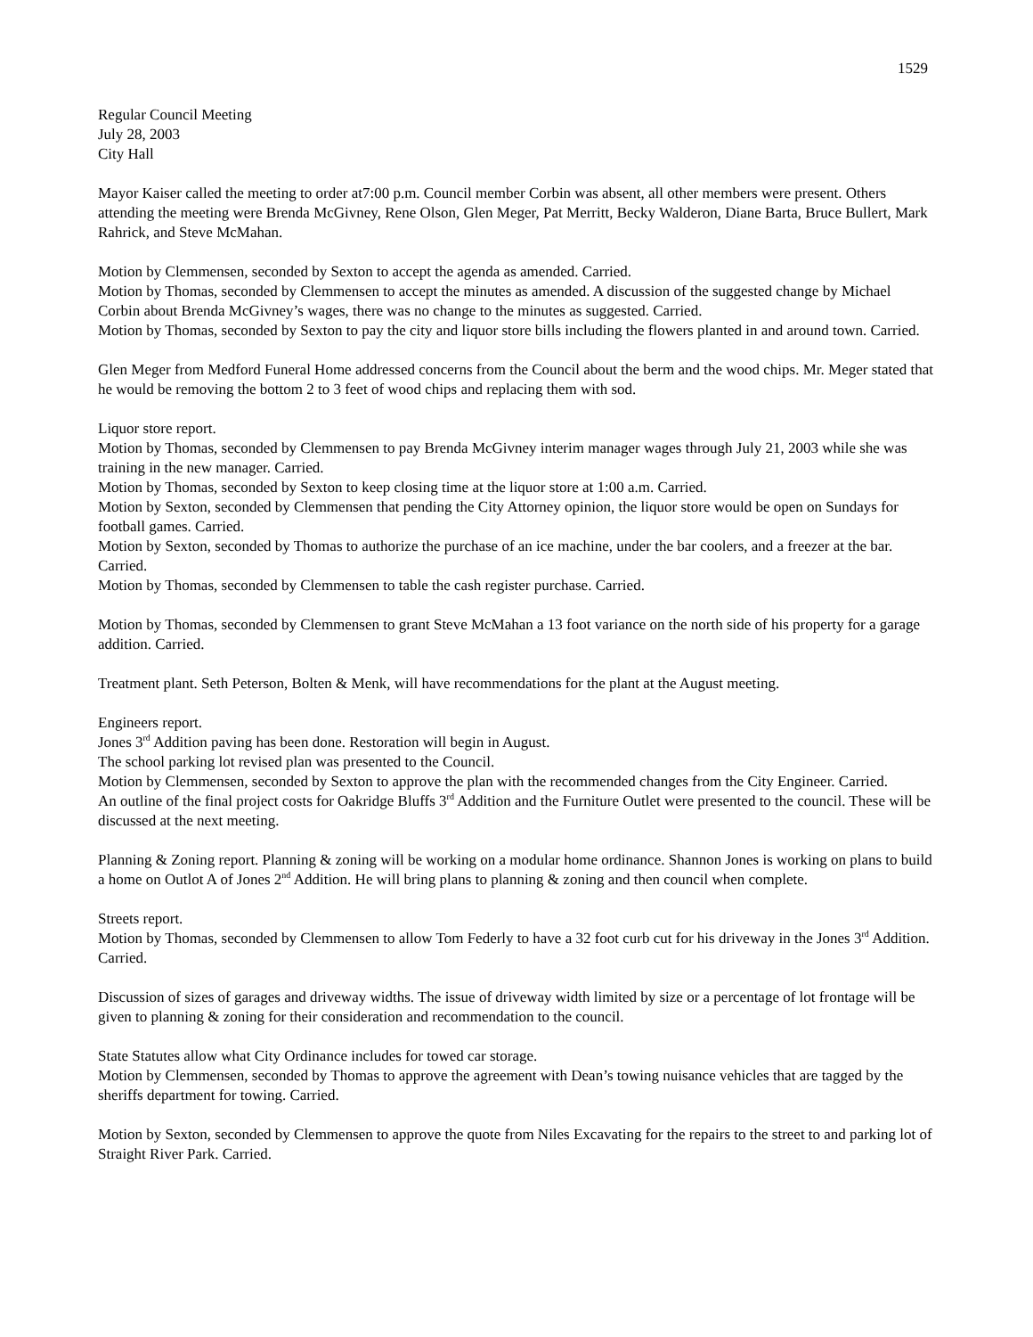1529
Regular Council Meeting
July 28, 2003
City Hall
Mayor Kaiser called the meeting to order at7:00 p.m. Council member Corbin was absent, all other members were present. Others attending the meeting were Brenda McGivney, Rene Olson, Glen Meger, Pat Merritt, Becky Walderon, Diane Barta, Bruce Bullert, Mark Rahrick, and Steve McMahan.
Motion by Clemmensen, seconded by Sexton to accept the agenda as amended. Carried.
Motion by Thomas, seconded by Clemmensen to accept the minutes as amended. A discussion of the suggested change by Michael Corbin about Brenda McGivney’s wages, there was no change to the minutes as suggested. Carried.
Motion by Thomas, seconded by Sexton to pay the city and liquor store bills including the flowers planted in and around town. Carried.
Glen Meger from Medford Funeral Home addressed concerns from the Council about the berm and the wood chips. Mr. Meger stated that he would be removing the bottom 2 to 3 feet of wood chips and replacing them with sod.
Liquor store report.
Motion by Thomas, seconded by Clemmensen to pay Brenda McGivney interim manager wages through July 21, 2003 while she was training in the new manager. Carried.
Motion by Thomas, seconded by Sexton to keep closing time at the liquor store at 1:00 a.m. Carried.
Motion by Sexton, seconded by Clemmensen that pending the City Attorney opinion, the liquor store would be open on Sundays for football games. Carried.
Motion by Sexton, seconded by Thomas to authorize the purchase of an ice machine, under the bar coolers, and a freezer at the bar. Carried.
Motion by Thomas, seconded by Clemmensen to table the cash register purchase. Carried.
Motion by Thomas, seconded by Clemmensen to grant Steve McMahan a 13 foot variance on the north side of his property for a garage addition. Carried.
Treatment plant. Seth Peterson, Bolten & Menk, will have recommendations for the plant at the August meeting.
Engineers report.
Jones 3<sup>rd</sup> Addition paving has been done. Restoration will begin in August.
The school parking lot revised plan was presented to the Council.
Motion by Clemmensen, seconded by Sexton to approve the plan with the recommended changes from the City Engineer. Carried.
An outline of the final project costs for Oakridge Bluffs 3<sup>rd</sup> Addition and the Furniture Outlet were presented to the council. These will be discussed at the next meeting.
Planning & Zoning report. Planning & zoning will be working on a modular home ordinance. Shannon Jones is working on plans to build a home on Outlot A of Jones 2<sup>nd</sup> Addition. He will bring plans to planning & zoning and then council when complete.
Streets report.
Motion by Thomas, seconded by Clemmensen to allow Tom Federly to have a 32 foot curb cut for his driveway in the Jones 3<sup>rd</sup> Addition. Carried.
Discussion of sizes of garages and driveway widths. The issue of driveway width limited by size or a percentage of lot frontage will be given to planning & zoning for their consideration and recommendation to the council.
State Statutes allow what City Ordinance includes for towed car storage.
Motion by Clemmensen, seconded by Thomas to approve the agreement with Dean’s towing nuisance vehicles that are tagged by the sheriffs department for towing. Carried.
Motion by Sexton, seconded by Clemmensen to approve the quote from Niles Excavating for the repairs to the street to and parking lot of Straight River Park. Carried.